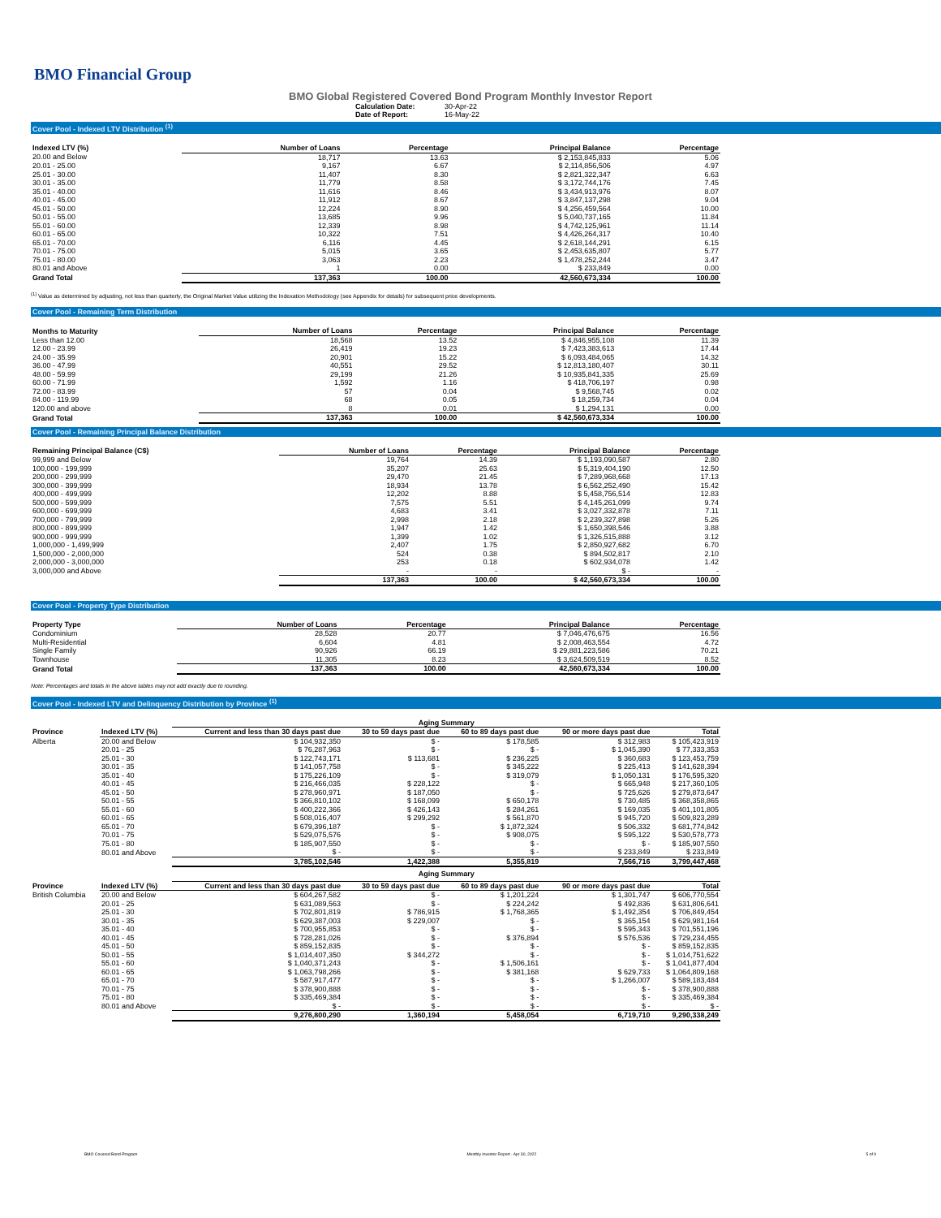BMO Financial Group
BMO Global Registered Covered Bond Program Monthly Investor Report
Calculation Date: 30-Apr-22
Date of Report: 16-May-22
Cover Pool - Indexed LTV Distribution <sup>(1)</sup>
| Indexed LTV (%) | Number of Loans | Percentage | Principal Balance | Percentage |
| --- | --- | --- | --- | --- |
| 20.00 and Below | 18,717 | 13.63 | $ 2,153,845,833 | 5.06 |
| 20.01 - 25.00 | 9,167 | 6.67 | $ 2,114,856,506 | 4.97 |
| 25.01 - 30.00 | 11,407 | 8.30 | $ 2,821,322,347 | 6.63 |
| 30.01 - 35.00 | 11,779 | 8.58 | $ 3,172,744,176 | 7.45 |
| 35.01 - 40.00 | 11,616 | 8.46 | $ 3,434,913,976 | 8.07 |
| 40.01 - 45.00 | 11,912 | 8.67 | $ 3,847,137,298 | 9.04 |
| 45.01 - 50.00 | 12,224 | 8.90 | $ 4,256,459,564 | 10.00 |
| 50.01 - 55.00 | 13,685 | 9.96 | $ 5,040,737,165 | 11.84 |
| 55.01 - 60.00 | 12,339 | 8.98 | $ 4,742,125,961 | 11.14 |
| 60.01 - 65.00 | 10,322 | 7.51 | $ 4,426,264,317 | 10.40 |
| 65.01 - 70.00 | 6,116 | 4.45 | $ 2,618,144,291 | 6.15 |
| 70.01 - 75.00 | 5,015 | 3.65 | $ 2,453,635,807 | 5.77 |
| 75.01 - 80.00 | 3,063 | 2.23 | $ 1,478,252,244 | 3.47 |
| 80.01 and Above | 1 | 0.00 | $ 233,849 | 0.00 |
| Grand Total | 137,363 | 100.00 | 42,560,673,334 | 100.00 |
<sup>(1)</sup> Value as determined by adjusting, not less than quarterly, the Original Market Value utilizing the Indexation Methodology (see Appendix for details) for subsequent price developments.
Cover Pool - Remaining Term Distribution
| Months to Maturity | Number of Loans | Percentage | Principal Balance | Percentage |
| --- | --- | --- | --- | --- |
| Less than 12.00 | 18,568 | 13.52 | $ 4,846,955,108 | 11.39 |
| 12.00 - 23.99 | 26,419 | 19.23 | $ 7,423,383,613 | 17.44 |
| 24.00 - 35.99 | 20,901 | 15.22 | $ 6,093,484,065 | 14.32 |
| 36.00 - 47.99 | 40,551 | 29.52 | $ 12,813,180,407 | 30.11 |
| 48.00 - 59.99 | 29,199 | 21.26 | $ 10,935,841,335 | 25.69 |
| 60.00 - 71.99 | 1,592 | 1.16 | $ 418,706,197 | 0.98 |
| 72.00 - 83.99 | 57 | 0.04 | $ 9,568,745 | 0.02 |
| 84.00 - 119.99 | 68 | 0.05 | $ 18,259,734 | 0.04 |
| 120.00 and above | 8 | 0.01 | $ 1,294,131 | 0.00 |
| Grand Total | 137,363 | 100.00 | $ 42,560,673,334 | 100.00 |
Cover Pool - Remaining Principal Balance Distribution
| Remaining Principal Balance (C$) | Number of Loans | Percentage | Principal Balance | Percentage |
| --- | --- | --- | --- | --- |
| 99,999 and Below | 19,764 | 14.39 | $ 1,193,090,587 | 2.80 |
| 100,000 - 199,999 | 35,207 | 25.63 | $ 5,319,404,190 | 12.50 |
| 200,000 - 299,999 | 29,470 | 21.45 | $ 7,289,968,668 | 17.13 |
| 300,000 - 399,999 | 18,934 | 13.78 | $ 6,562,252,490 | 15.42 |
| 400,000 - 499,999 | 12,202 | 8.88 | $ 5,458,756,514 | 12.83 |
| 500,000 - 599,999 | 7,575 | 5.51 | $ 4,145,261,099 | 9.74 |
| 600,000 - 699,999 | 4,683 | 3.41 | $ 3,027,332,878 | 7.11 |
| 700,000 - 799,999 | 2,998 | 2.18 | $ 2,239,327,898 | 5.26 |
| 800,000 - 899,999 | 1,947 | 1.42 | $ 1,650,398,546 | 3.88 |
| 900,000 - 999,999 | 1,399 | 1.02 | $ 1,326,515,888 | 3.12 |
| 1,000,000 - 1,499,999 | 2,407 | 1.75 | $ 2,850,927,682 | 6.70 |
| 1,500,000 - 2,000,000 | 524 | 0.38 | $ 894,502,817 | 2.10 |
| 2,000,000 - 3,000,000 | 253 | 0.18 | $ 602,934,078 | 1.42 |
| 3,000,000 and Above | - | - | $ - | - |
| | 137,363 | 100.00 | $ 42,560,673,334 | 100.00 |
Cover Pool - Property Type Distribution
| Property Type | Number of Loans | Percentage | Principal Balance | Percentage |
| --- | --- | --- | --- | --- |
| Condominium | 28,528 | 20.77 | $ 7,046,476,675 | 16.56 |
| Multi-Residential | 6,604 | 4.81 | $ 2,008,463,554 | 4.72 |
| Single Family | 90,926 | 66.19 | $ 29,881,223,586 | 70.21 |
| Townhouse | 11,305 | 8.23 | $ 3,624,509,519 | 8.52 |
| Grand Total | 137,363 | 100.00 | 42,560,673,334 | 100.00 |
Note: Percentages and totals in the above tables may not add exactly due to rounding.
Cover Pool - Indexed LTV and Delinquency Distribution by Province <sup>(1)</sup>
| | | Aging Summary | | | | |
| --- | --- | --- | --- | --- | --- | --- |
| Province | Indexed LTV (%) | Current and less than 30 days past due | 30 to 59 days past due | 60 to 89 days past due | 90 or more days past due | Total |
| Alberta | 20.00 and Below | $ 104,932,350 | $ - | $ 178,585 | $ 312,983 | $ 105,423,919 |
| | 20.01 - 25 | $ 76,287,963 | $ - | $ - | $ 1,045,390 | $ 77,333,353 |
| | 25.01 - 30 | $ 122,743,171 | $ 113,681 | $ 236,225 | $ 360,683 | $ 123,453,759 |
| | 30.01 - 35 | $ 141,057,758 | $ - | $ 345,222 | $ 225,413 | $ 141,628,394 |
| | 35.01 - 40 | $ 175,226,109 | $ - | $ 319,079 | $ 1,050,131 | $ 176,595,320 |
| | 40.01 - 45 | $ 216,466,035 | $ 228,122 | $ - | $ 665,948 | $ 217,360,105 |
| | 45.01 - 50 | $ 278,960,971 | $ 187,050 | $ - | $ 725,626 | $ 279,873,647 |
| | 50.01 - 55 | $ 366,810,102 | $ 168,099 | $ 650,178 | $ 730,485 | $ 368,358,865 |
| | 55.01 - 60 | $ 400,222,366 | $ 426,143 | $ 284,261 | $ 169,035 | $ 401,101,805 |
| | 60.01 - 65 | $ 508,016,407 | $ 299,292 | $ 561,870 | $ 945,720 | $ 509,823,289 |
| | 65.01 - 70 | $ 679,396,187 | $ - | $ 1,872,324 | $ 506,332 | $ 681,774,842 |
| | 70.01 - 75 | $ 529,075,576 | $ - | $ 908,075 | $ 595,122 | $ 530,578,773 |
| | 75.01 - 80 | $ 185,907,550 | $ - | $ - | $ - | $ 185,907,550 |
| | 80.01 and Above | $ - | $ - | $ - | $ 233,849 | $ 233,849 |
| | | 3,785,102,546 | 1,422,388 | 5,355,819 | 7,566,716 | 3,799,447,468 |
| | | Aging Summary | | | | |
| Province | Indexed LTV (%) | Current and less than 30 days past due | 30 to 59 days past due | 60 to 89 days past due | 90 or more days past due | Total |
| British Columbia | 20.00 and Below | $ 604,267,582 | $ - | $ 1,201,224 | $ 1,301,747 | $ 606,770,554 |
| | 20.01 - 25 | $ 631,089,563 | $ - | $ 224,242 | $ 492,836 | $ 631,806,641 |
| | 25.01 - 30 | $ 702,801,819 | $ 786,915 | $ 1,768,365 | $ 1,492,354 | $ 706,849,454 |
| | 30.01 - 35 | $ 629,387,003 | $ 229,007 | $ - | $ 365,154 | $ 629,981,164 |
| | 35.01 - 40 | $ 700,955,853 | $ - | $ - | $ 595,343 | $ 701,551,196 |
| | 40.01 - 45 | $ 728,281,026 | $ - | $ 376,894 | $ 576,536 | $ 729,234,455 |
| | 45.01 - 50 | $ 859,152,835 | $ - | $ - | $ - | $ 859,152,835 |
| | 50.01 - 55 | $ 1,014,407,350 | $ 344,272 | $ - | $ - | $ 1,014,751,622 |
| | 55.01 - 60 | $ 1,040,371,243 | $ - | $ 1,506,161 | $ - | $ 1,041,877,404 |
| | 60.01 - 65 | $ 1,063,798,266 | $ - | $ 381,168 | $ 629,733 | $ 1,064,809,168 |
| | 65.01 - 70 | $ 587,917,477 | $ - | $ - | $ 1,266,007 | $ 589,183,484 |
| | 70.01 - 75 | $ 378,900,888 | $ - | $ - | $ - | $ 378,900,888 |
| | 75.01 - 80 | $ 335,469,384 | $ - | $ - | $ - | $ 335,469,384 |
| | 80.01 and Above | $ - | $ - | $ - | $ - | $ - |
| | | 9,276,800,290 | 1,360,194 | 5,458,054 | 6,719,710 | 9,290,338,249 |
BMO Covered Bond Program Monthly Investor Report - Apr 30, 2022 5 of 9